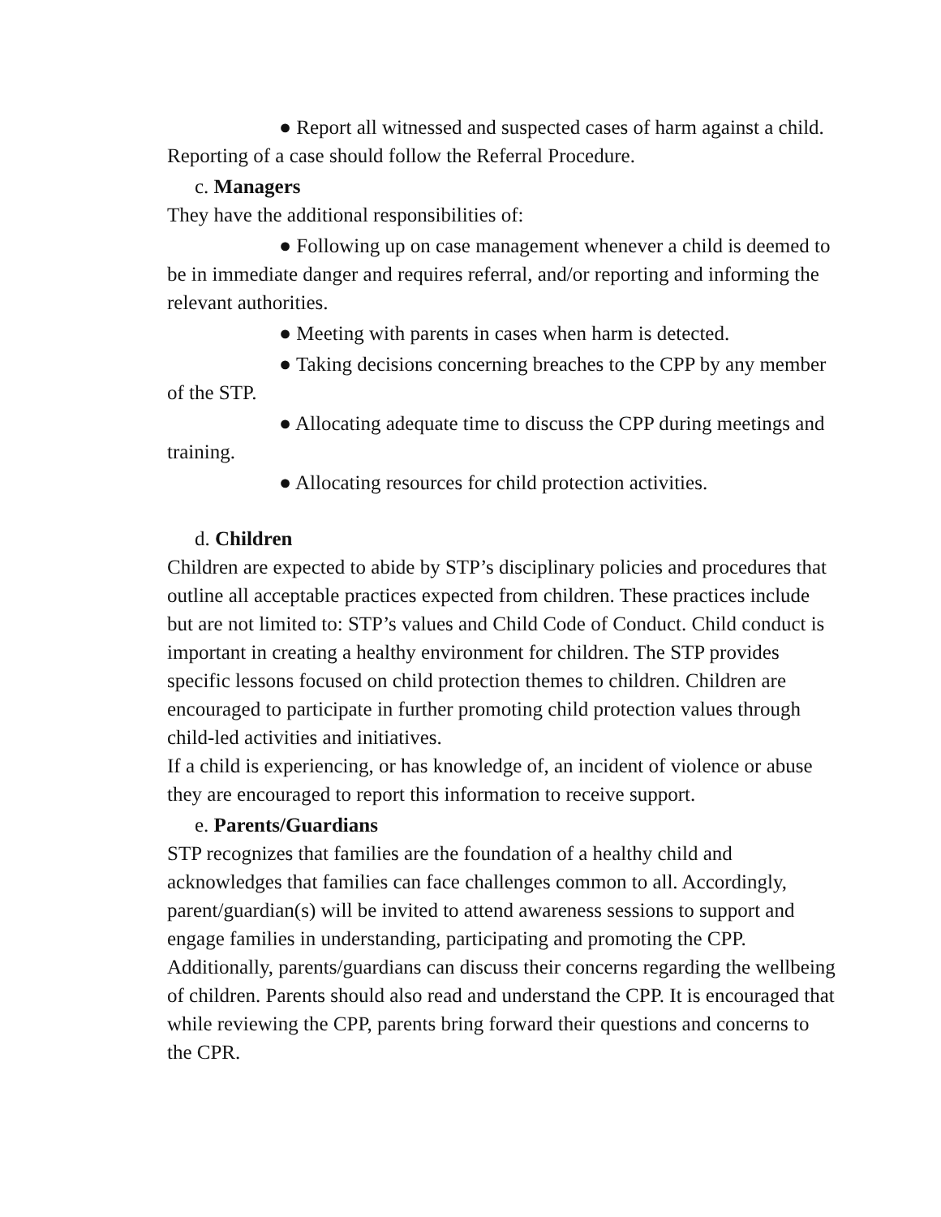● Report all witnessed and suspected cases of harm against a child. Reporting of a case should follow the Referral Procedure.
c. Managers
They have the additional responsibilities of:
● Following up on case management whenever a child is deemed to be in immediate danger and requires referral, and/or reporting and informing the relevant authorities.
● Meeting with parents in cases when harm is detected.
● Taking decisions concerning breaches to the CPP by any member of the STP.
● Allocating adequate time to discuss the CPP during meetings and training.
● Allocating resources for child protection activities.
d. Children
Children are expected to abide by STP’s disciplinary policies and procedures that outline all acceptable practices expected from children. These practices include but are not limited to: STP’s values and Child Code of Conduct. Child conduct is important in creating a healthy environment for children. The STP provides specific lessons focused on child protection themes to children. Children are encouraged to participate in further promoting child protection values through child-led activities and initiatives.
If a child is experiencing, or has knowledge of, an incident of violence or abuse they are encouraged to report this information to receive support.
e. Parents/Guardians
STP recognizes that families are the foundation of a healthy child and acknowledges that families can face challenges common to all. Accordingly, parent/guardian(s) will be invited to attend awareness sessions to support and engage families in understanding, participating and promoting the CPP. Additionally, parents/guardians can discuss their concerns regarding the wellbeing of children. Parents should also read and understand the CPP. It is encouraged that while reviewing the CPP, parents bring forward their questions and concerns to the CPR.